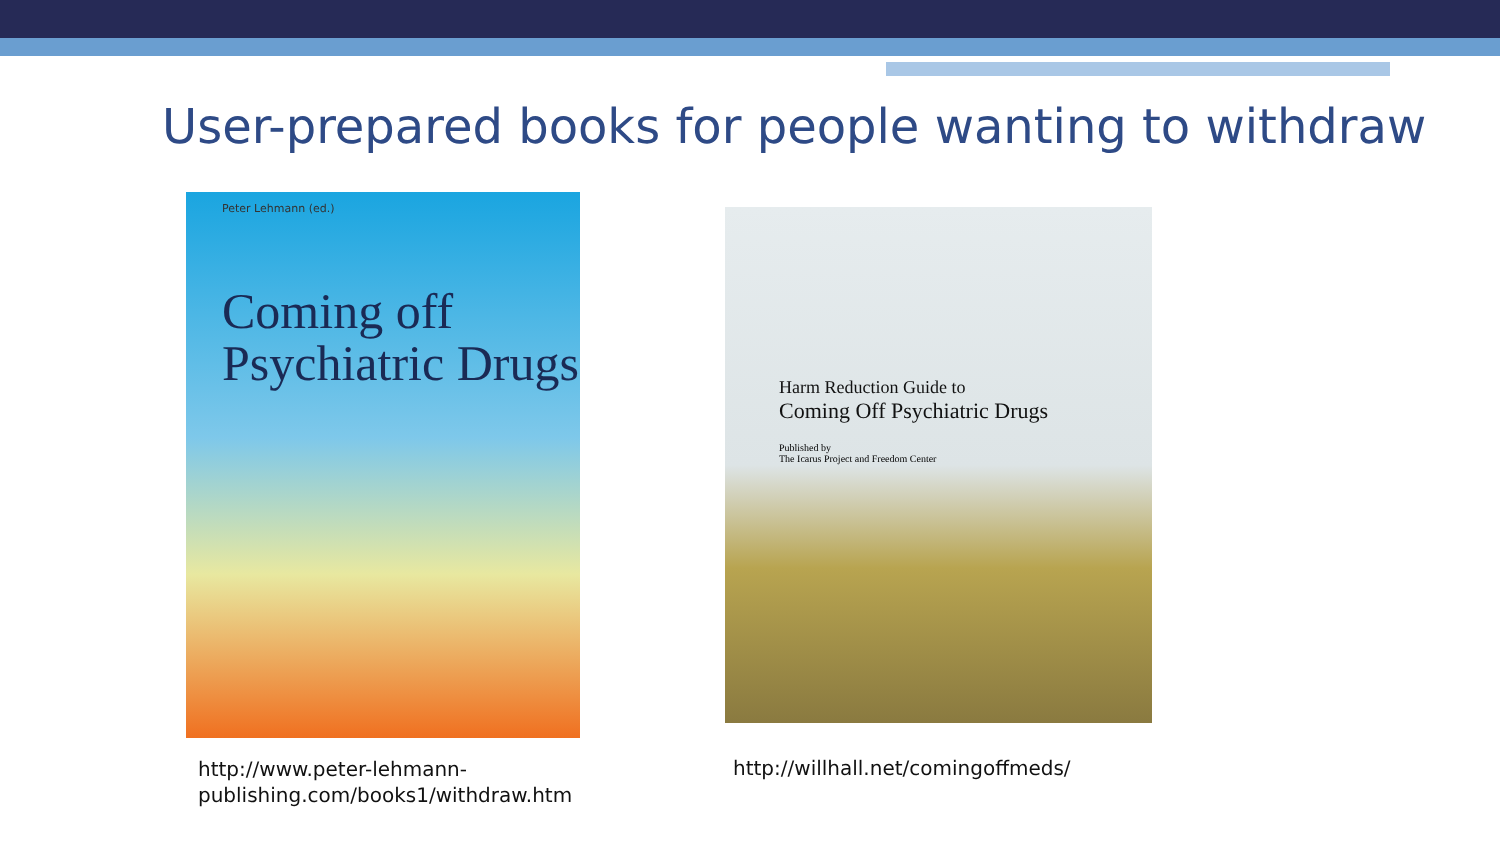User-prepared books for people wanting to withdraw
Peter Lehmann (ed.)
Coming off
Psychiatric Drugs
Harm Reduction Guide to
Coming Off Psychiatric Drugs
Published by
The Icarus Project and Freedom Center
http://www.peter-lehmann-
publishing.com/books1/withdraw.htm
http://willhall.net/comingoffmeds/